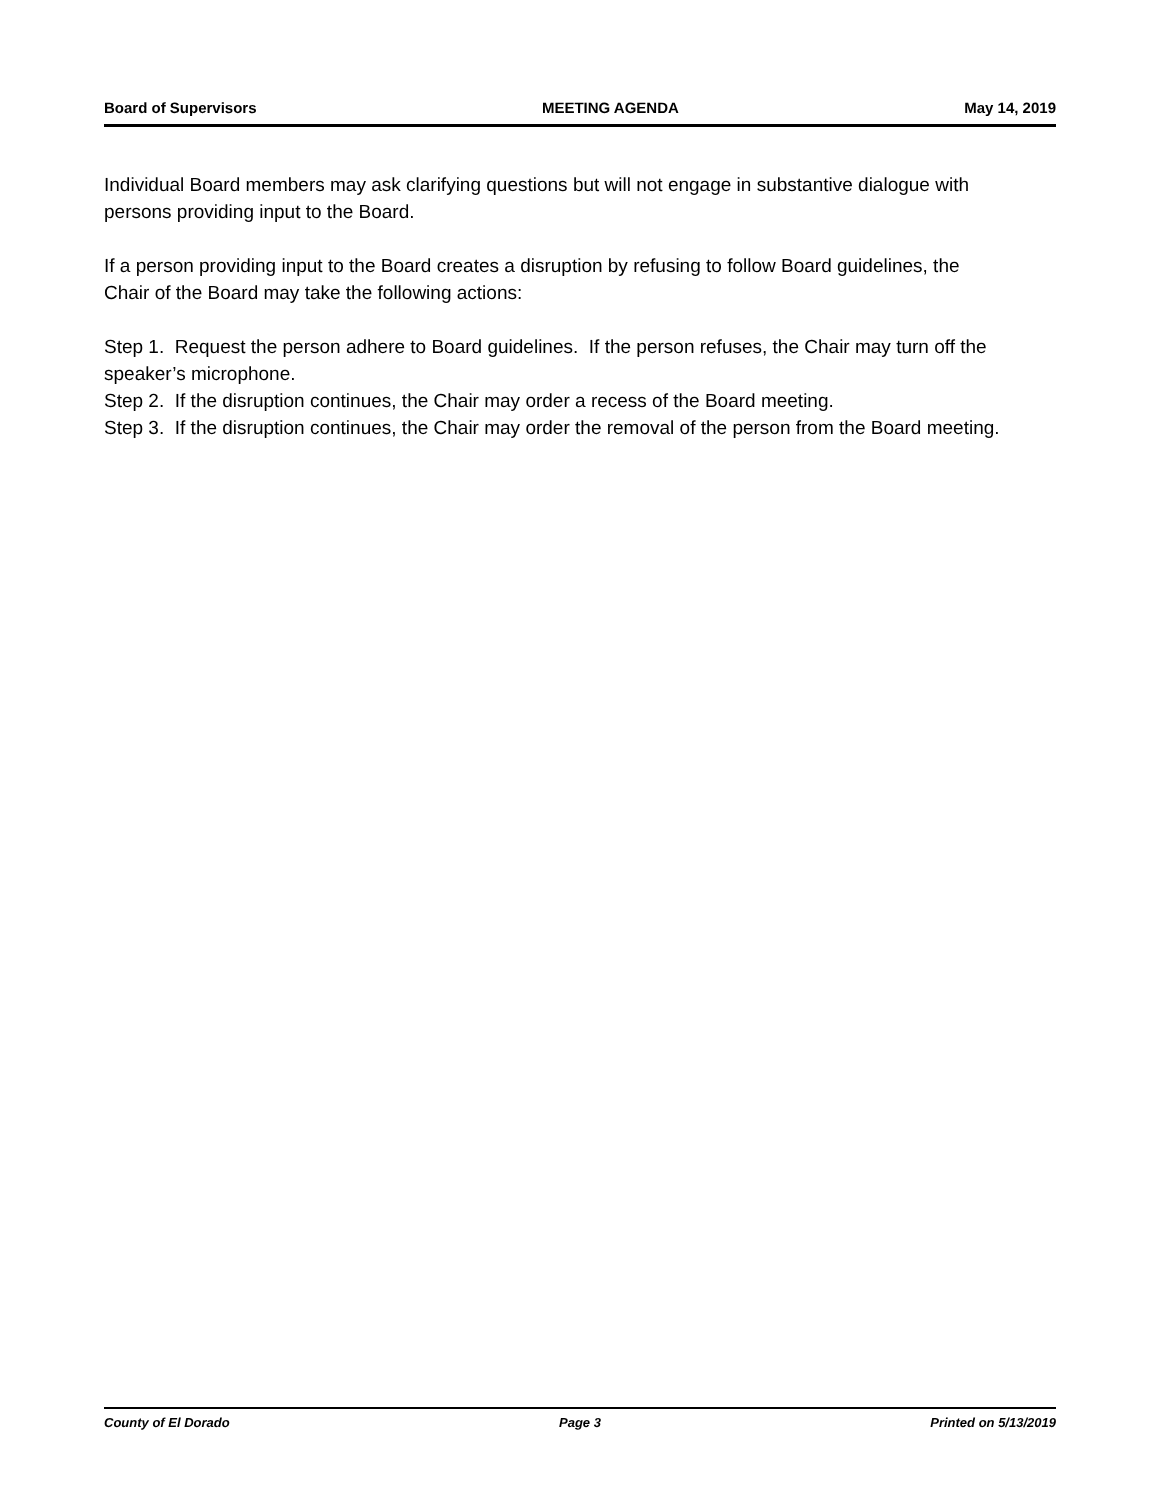Board of Supervisors MEETING AGENDA May 14, 2019
Individual Board members may ask clarifying questions but will not engage in substantive dialogue with persons providing input to the Board.
If a person providing input to the Board creates a disruption by refusing to follow Board guidelines, the Chair of the Board may take the following actions:
Step 1. Request the person adhere to Board guidelines. If the person refuses, the Chair may turn off the speaker’s microphone.
Step 2. If the disruption continues, the Chair may order a recess of the Board meeting.
Step 3. If the disruption continues, the Chair may order the removal of the person from the Board meeting.
County of El Dorado Page 3 Printed on 5/13/2019